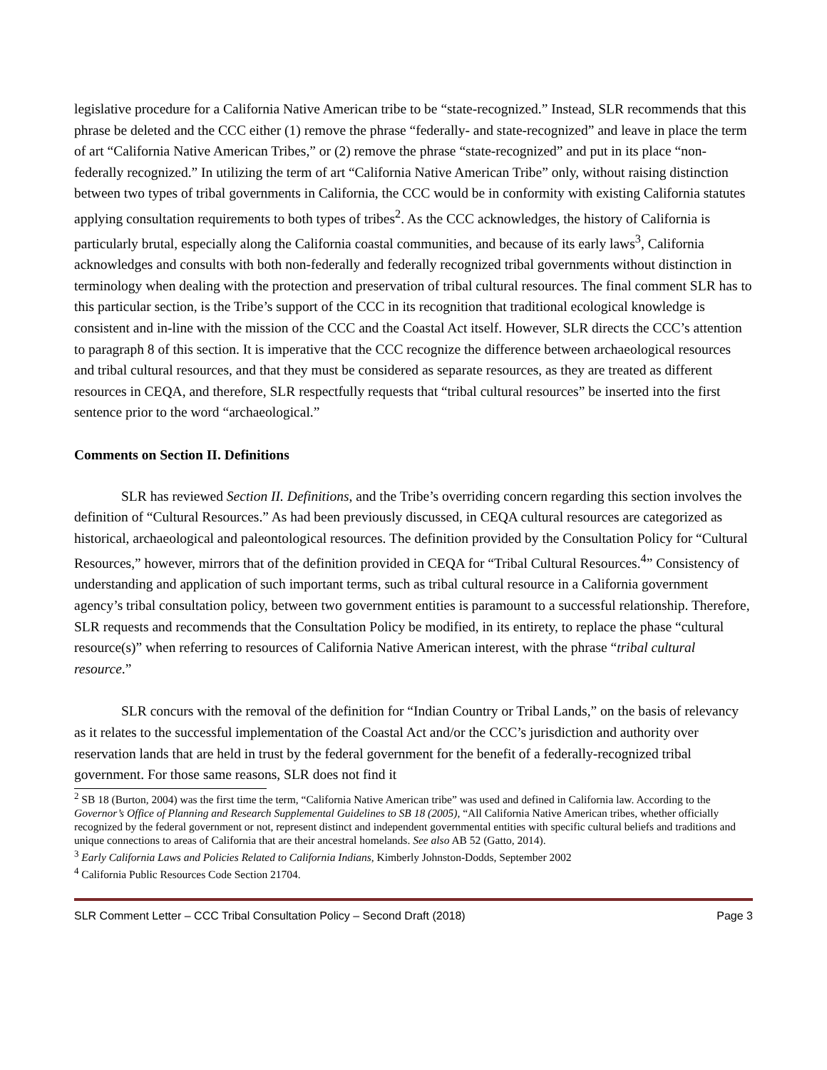legislative procedure for a California Native American tribe to be “state-recognized.” Instead, SLR recommends that this phrase be deleted and the CCC either (1) remove the phrase “federally- and state-recognized” and leave in place the term of art “California Native American Tribes,” or (2) remove the phrase “state-recognized” and put in its place “non-federally recognized.” In utilizing the term of art “California Native American Tribe” only, without raising distinction between two types of tribal governments in California, the CCC would be in conformity with existing California statutes applying consultation requirements to both types of tribes<sup>2</sup>. As the CCC acknowledges, the history of California is particularly brutal, especially along the California coastal communities, and because of its early laws<sup>3</sup>, California acknowledges and consults with both non-federally and federally recognized tribal governments without distinction in terminology when dealing with the protection and preservation of tribal cultural resources. The final comment SLR has to this particular section, is the Tribe’s support of the CCC in its recognition that traditional ecological knowledge is consistent and in-line with the mission of the CCC and the Coastal Act itself. However, SLR directs the CCC’s attention to paragraph 8 of this section. It is imperative that the CCC recognize the difference between archaeological resources and tribal cultural resources, and that they must be considered as separate resources, as they are treated as different resources in CEQA, and therefore, SLR respectfully requests that “tribal cultural resources” be inserted into the first sentence prior to the word “archaeological.”
Comments on Section II. Definitions
SLR has reviewed Section II. Definitions, and the Tribe’s overriding concern regarding this section involves the definition of “Cultural Resources.” As had been previously discussed, in CEQA cultural resources are categorized as historical, archaeological and paleontological resources. The definition provided by the Consultation Policy for “Cultural Resources,” however, mirrors that of the definition provided in CEQA for “Tribal Cultural Resources.<sup>4</sup>” Consistency of understanding and application of such important terms, such as tribal cultural resource in a California government agency’s tribal consultation policy, between two government entities is paramount to a successful relationship. Therefore, SLR requests and recommends that the Consultation Policy be modified, in its entirety, to replace the phase “cultural resource(s)” when referring to resources of California Native American interest, with the phrase “tribal cultural resource.”
SLR concurs with the removal of the definition for “Indian Country or Tribal Lands,” on the basis of relevancy as it relates to the successful implementation of the Coastal Act and/or the CCC’s jurisdiction and authority over reservation lands that are held in trust by the federal government for the benefit of a federally-recognized tribal government. For those same reasons, SLR does not find it
<sup>2</sup> SB 18 (Burton, 2004) was the first time the term, “California Native American tribe” was used and defined in California law. According to the Governor’s Office of Planning and Research Supplemental Guidelines to SB 18 (2005), “All California Native American tribes, whether officially recognized by the federal government or not, represent distinct and independent governmental entities with specific cultural beliefs and traditions and unique connections to areas of California that are their ancestral homelands. See also AB 52 (Gatto, 2014).
<sup>3</sup> Early California Laws and Policies Related to California Indians, Kimberly Johnston-Dodds, September 2002
<sup>4</sup> California Public Resources Code Section 21704.
SLR Comment Letter – CCC Tribal Consultation Policy – Second Draft (2018) Page 3